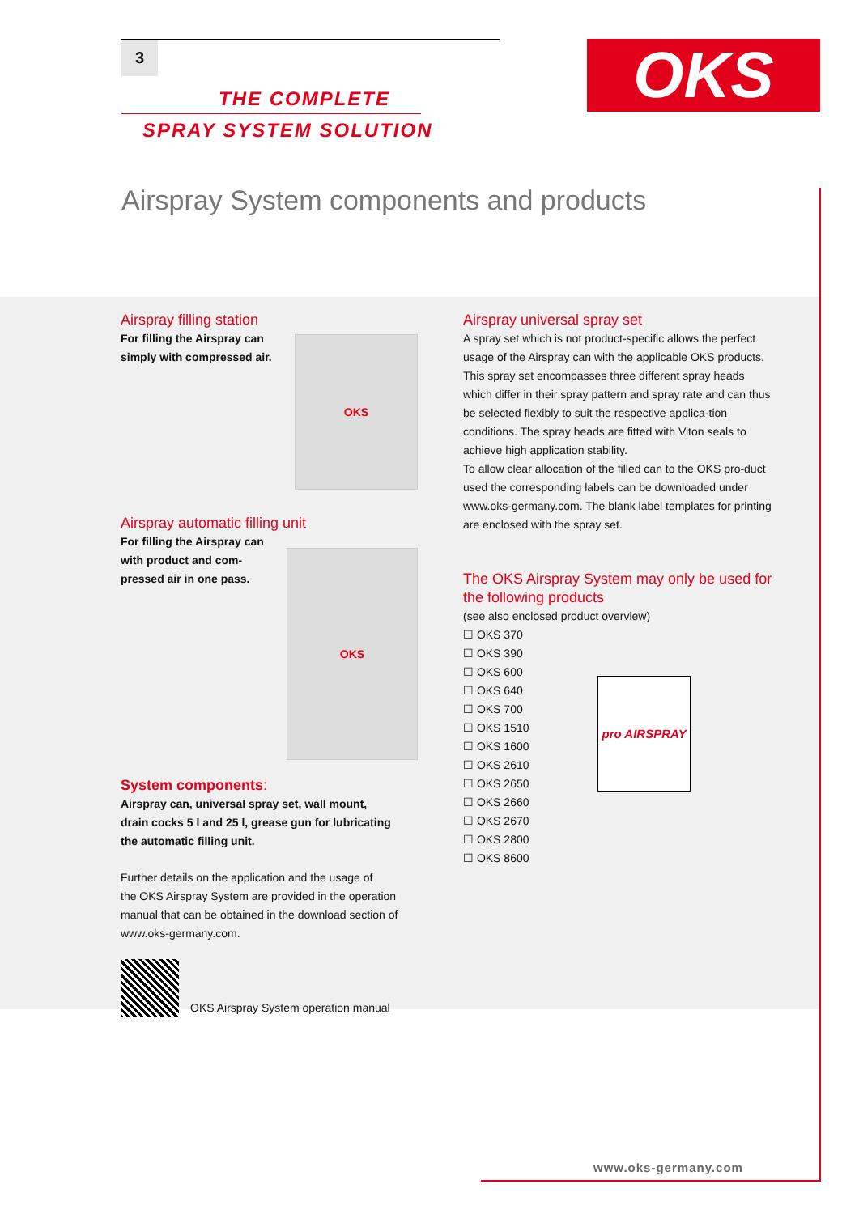3
THE COMPLETE
SPRAY SYSTEM SOLUTION
OKS
Airspray System components and products
Airspray filling station
For filling the Airspray can
simply with compressed air.
OKS
Airspray automatic filling unit
For filling the Airspray can
with product and com-
pressed air in one pass.
OKS
System components:
Airspray can, universal spray set, wall mount,
drain cocks 5 l and 25 l, grease gun for lubricating
the automatic filling unit.
Further details on the application and the usage of
the OKS Airspray System are provided in the operation
manual that can be obtained in the download section of
www.oks-germany.com.
OKS Airspray System operation manual
Airspray universal spray set
A spray set which is not product-specific allows the perfect usage of the Airspray can with the applicable OKS products. This spray set encompasses three different spray heads which differ in their spray pattern and spray rate and can thus be selected flexibly to suit the respective applica-tion conditions. The spray heads are fitted with Viton seals to achieve high application stability.
To allow clear allocation of the filled can to the OKS pro-duct used the corresponding labels can be downloaded under www.oks-germany.com. The blank label templates for printing are enclosed with the spray set.
The OKS Airspray System may only be used for the following products
(see also enclosed product overview)
☐ OKS 370
☐ OKS 390
☐ OKS 600
☐ OKS 640
☐ OKS 700
☐ OKS 1510
☐ OKS 1600
☐ OKS 2610
☐ OKS 2650
☐ OKS 2660
☐ OKS 2670
☐ OKS 2800
☐ OKS 8600
pro AIRSPRAY
www.oks-germany.com